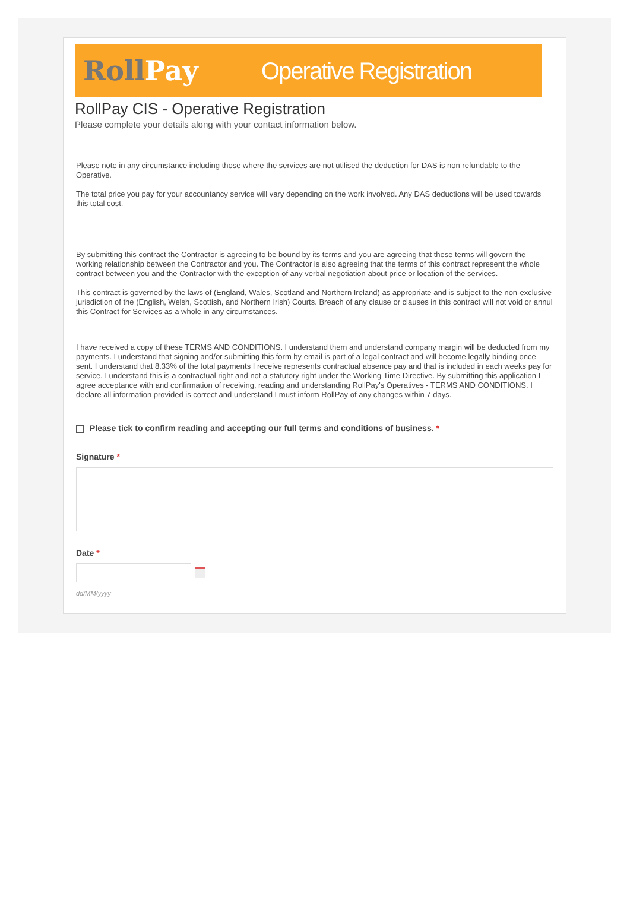RollPay
Operative Registration
RollPay CIS - Operative Registration
Please complete your details along with your contact information below.
Please note in any circumstance including those where the services are not utilised the deduction for DAS is non refundable to the Operative.
The total price you pay for your accountancy service will vary depending on the work involved. Any DAS deductions will be used towards this total cost.
By submitting this contract the Contractor is agreeing to be bound by its terms and you are agreeing that these terms will govern the working relationship between the Contractor and you. The Contractor is also agreeing that the terms of this contract represent the whole contract between you and the Contractor with the exception of any verbal negotiation about price or location of the services.
This contract is governed by the laws of (England, Wales, Scotland and Northern Ireland) as appropriate and is subject to the non-exclusive jurisdiction of the (English, Welsh, Scottish, and Northern Irish) Courts. Breach of any clause or clauses in this contract will not void or annul this Contract for Services as a whole in any circumstances.
I have received a copy of these TERMS AND CONDITIONS. I understand them and understand company margin will be deducted from my payments. I understand that signing and/or submitting this form by email is part of a legal contract and will become legally binding once sent. I understand that 8.33% of the total payments I receive represents contractual absence pay and that is included in each weeks pay for service. I understand this is a contractual right and not a statutory right under the Working Time Directive. By submitting this application I agree acceptance with and confirmation of receiving, reading and understanding RollPay's Operatives - TERMS AND CONDITIONS. I declare all information provided is correct and understand I must inform RollPay of any changes within 7 days.
Please tick to confirm reading and accepting our full terms and conditions of business. *
Signature *
Date *
dd/MM/yyyy